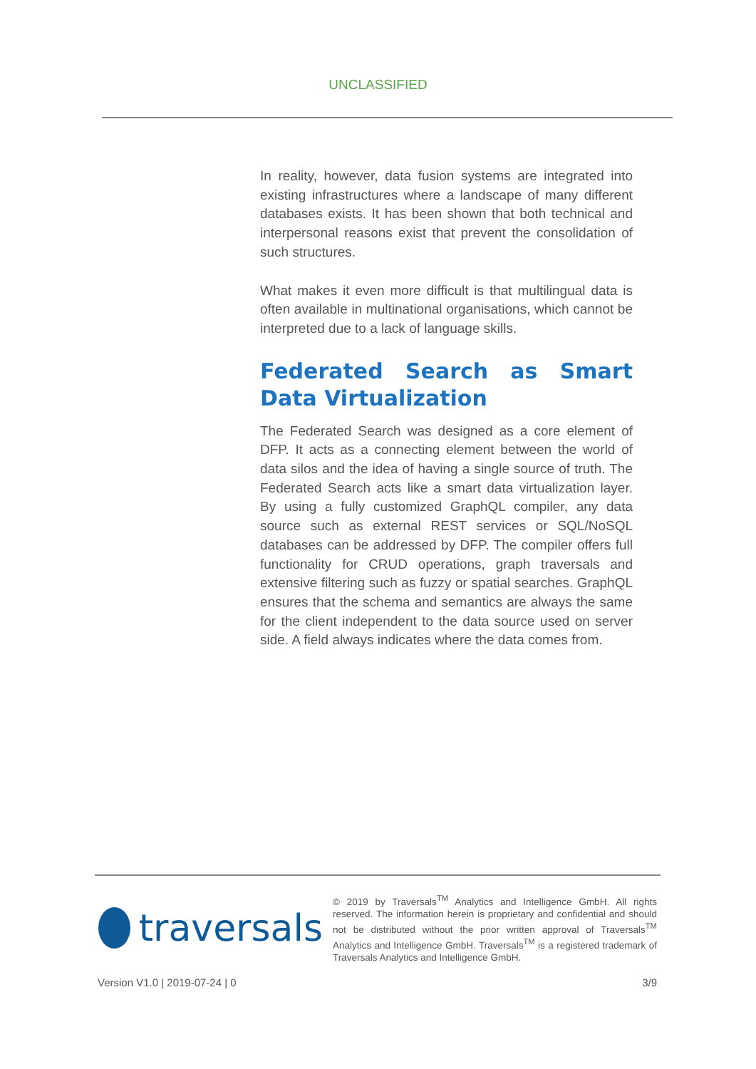UNCLASSIFIED
In reality, however, data fusion systems are integrated into existing infrastructures where a landscape of many different databases exists. It has been shown that both technical and interpersonal reasons exist that prevent the consolidation of such structures.
What makes it even more difficult is that multilingual data is often available in multinational organisations, which cannot be interpreted due to a lack of language skills.
Federated Search as Smart Data Virtualization
The Federated Search was designed as a core element of DFP. It acts as a connecting element between the world of data silos and the idea of having a single source of truth. The Federated Search acts like a smart data virtualization layer. By using a fully customized GraphQL compiler, any data source such as external REST services or SQL/NoSQL databases can be addressed by DFP. The compiler offers full functionality for CRUD operations, graph traversals and extensive filtering such as fuzzy or spatial searches. GraphQL ensures that the schema and semantics are always the same for the client independent to the data source used on server side. A field always indicates where the data comes from.
traversals
© 2019 by Traversals<sup>TM</sup> Analytics and Intelligence GmbH. All rights reserved. The information herein is proprietary and confidential and should not be distributed without the prior written approval of Traversals<sup>TM</sup> Analytics and Intelligence GmbH. Traversals<sup>TM</sup> is a registered trademark of Traversals Analytics and Intelligence GmbH.
Version V1.0 | 2019-07-24 | 0 3/9